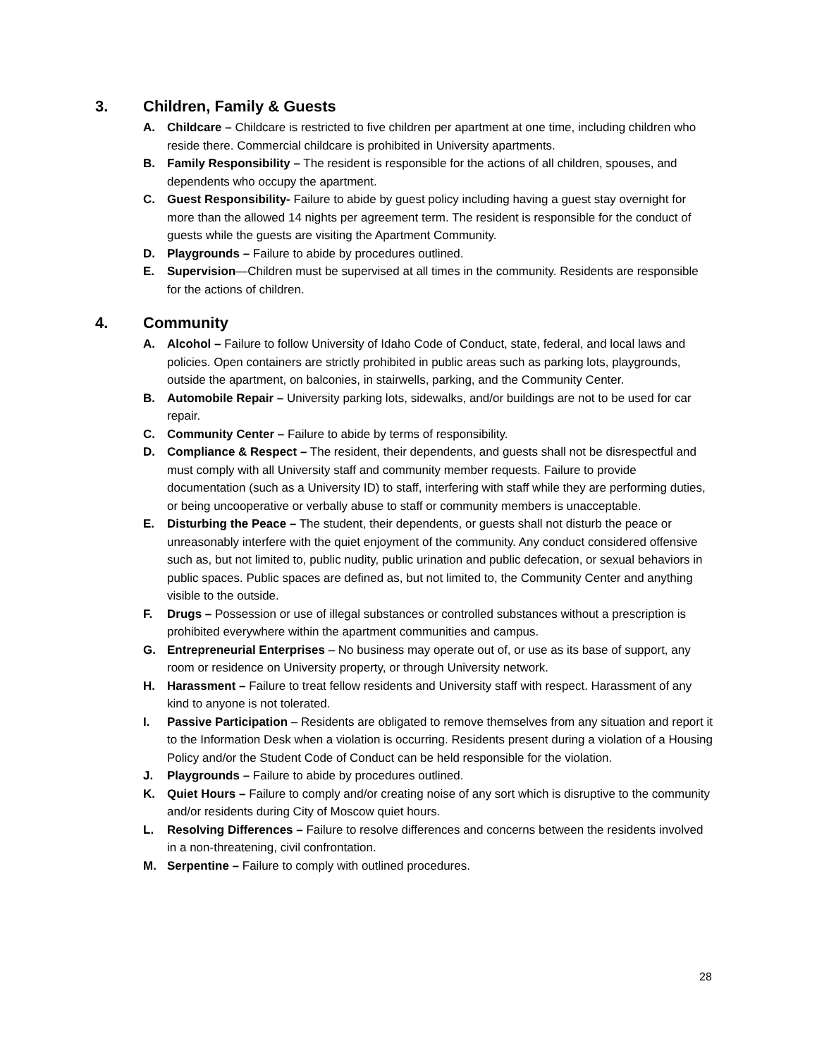3. Children, Family & Guests
A. Childcare – Childcare is restricted to five children per apartment at one time, including children who reside there. Commercial childcare is prohibited in University apartments.
B. Family Responsibility – The resident is responsible for the actions of all children, spouses, and dependents who occupy the apartment.
C. Guest Responsibility- Failure to abide by guest policy including having a guest stay overnight for more than the allowed 14 nights per agreement term. The resident is responsible for the conduct of guests while the guests are visiting the Apartment Community.
D. Playgrounds – Failure to abide by procedures outlined.
E. Supervision—Children must be supervised at all times in the community. Residents are responsible for the actions of children.
4. Community
A. Alcohol – Failure to follow University of Idaho Code of Conduct, state, federal, and local laws and policies. Open containers are strictly prohibited in public areas such as parking lots, playgrounds, outside the apartment, on balconies, in stairwells, parking, and the Community Center.
B. Automobile Repair – University parking lots, sidewalks, and/or buildings are not to be used for car repair.
C. Community Center – Failure to abide by terms of responsibility.
D. Compliance & Respect – The resident, their dependents, and guests shall not be disrespectful and must comply with all University staff and community member requests. Failure to provide documentation (such as a University ID) to staff, interfering with staff while they are performing duties, or being uncooperative or verbally abuse to staff or community members is unacceptable.
E. Disturbing the Peace – The student, their dependents, or guests shall not disturb the peace or unreasonably interfere with the quiet enjoyment of the community. Any conduct considered offensive such as, but not limited to, public nudity, public urination and public defecation, or sexual behaviors in public spaces. Public spaces are defined as, but not limited to, the Community Center and anything visible to the outside.
F. Drugs – Possession or use of illegal substances or controlled substances without a prescription is prohibited everywhere within the apartment communities and campus.
G. Entrepreneurial Enterprises – No business may operate out of, or use as its base of support, any room or residence on University property, or through University network.
H. Harassment – Failure to treat fellow residents and University staff with respect. Harassment of any kind to anyone is not tolerated.
I. Passive Participation – Residents are obligated to remove themselves from any situation and report it to the Information Desk when a violation is occurring. Residents present during a violation of a Housing Policy and/or the Student Code of Conduct can be held responsible for the violation.
J. Playgrounds – Failure to abide by procedures outlined.
K. Quiet Hours – Failure to comply and/or creating noise of any sort which is disruptive to the community and/or residents during City of Moscow quiet hours.
L. Resolving Differences – Failure to resolve differences and concerns between the residents involved in a non-threatening, civil confrontation.
M. Serpentine – Failure to comply with outlined procedures.
28